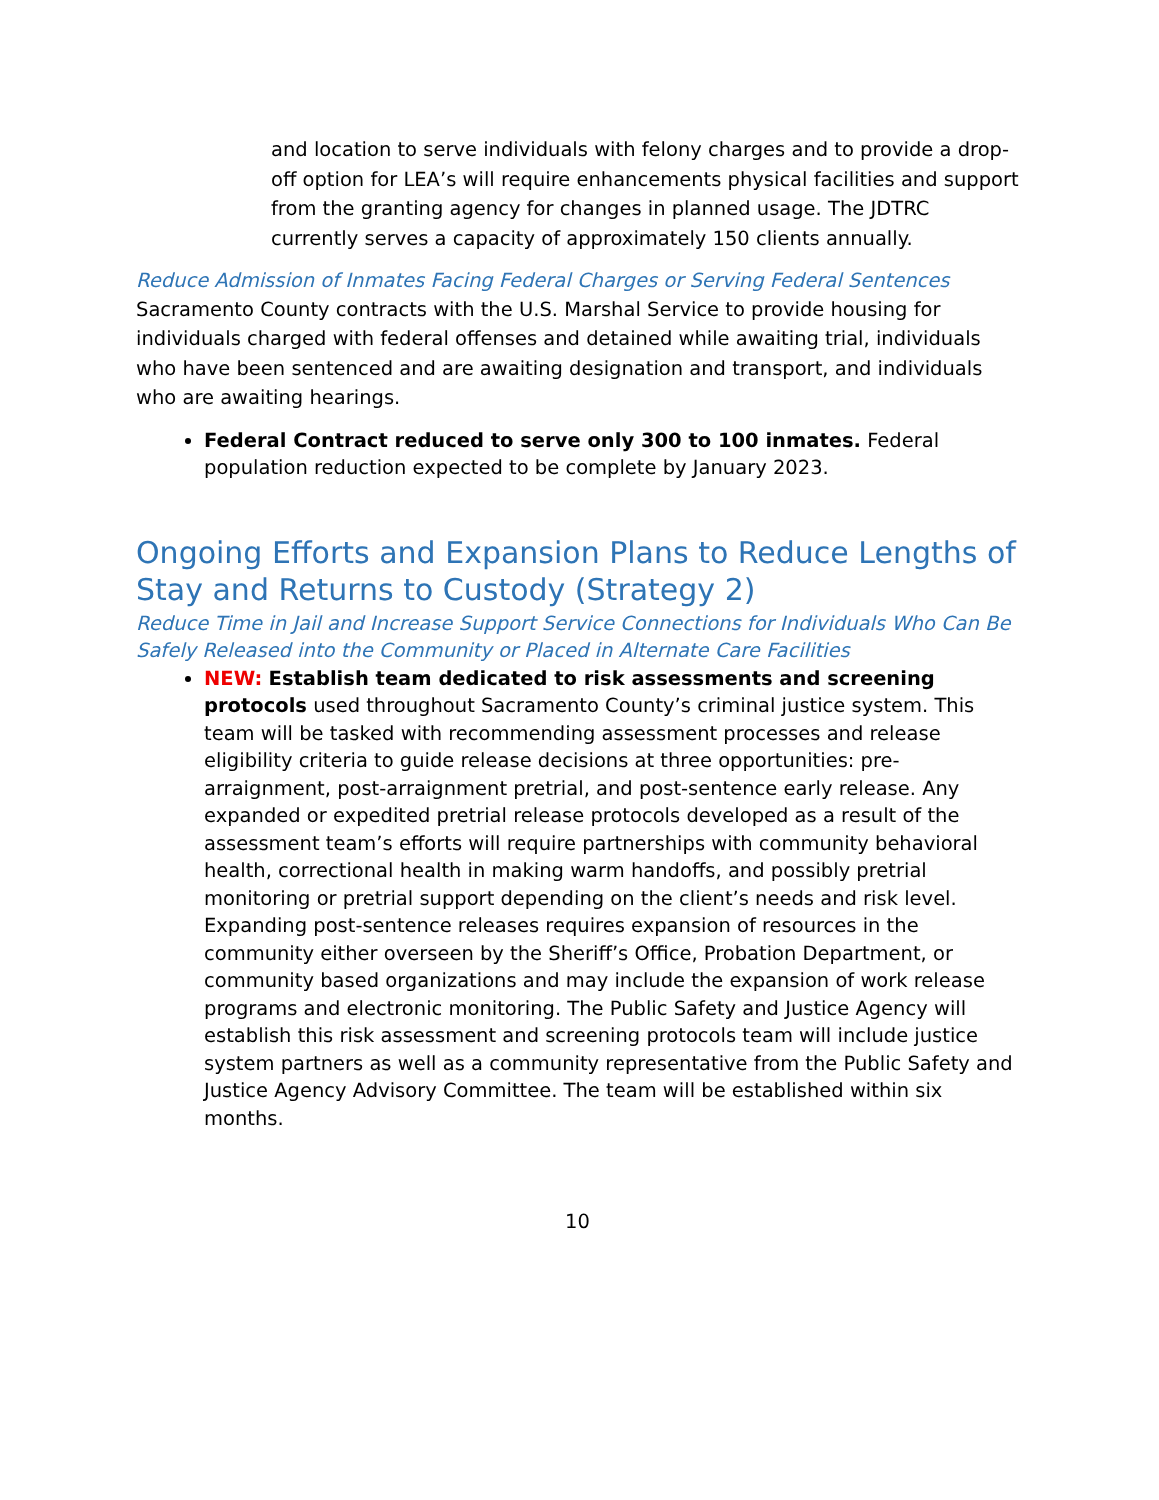and location to serve individuals with felony charges and to provide a drop-off option for LEA’s will require enhancements physical facilities and support from the granting agency for changes in planned usage. The JDTRC currently serves a capacity of approximately 150 clients annually.
Reduce Admission of Inmates Facing Federal Charges or Serving Federal Sentences
Sacramento County contracts with the U.S. Marshal Service to provide housing for individuals charged with federal offenses and detained while awaiting trial, individuals who have been sentenced and are awaiting designation and transport, and individuals who are awaiting hearings.
Federal Contract reduced to serve only 300 to 100 inmates. Federal population reduction expected to be complete by January 2023.
Ongoing Efforts and Expansion Plans to Reduce Lengths of Stay and Returns to Custody (Strategy 2)
Reduce Time in Jail and Increase Support Service Connections for Individuals Who Can Be Safely Released into the Community or Placed in Alternate Care Facilities
NEW: Establish team dedicated to risk assessments and screening protocols used throughout Sacramento County’s criminal justice system. This team will be tasked with recommending assessment processes and release eligibility criteria to guide release decisions at three opportunities: pre-arraignment, post-arraignment pretrial, and post-sentence early release. Any expanded or expedited pretrial release protocols developed as a result of the assessment team’s efforts will require partnerships with community behavioral health, correctional health in making warm handoffs, and possibly pretrial monitoring or pretrial support depending on the client’s needs and risk level. Expanding post-sentence releases requires expansion of resources in the community either overseen by the Sheriff’s Office, Probation Department, or community based organizations and may include the expansion of work release programs and electronic monitoring. The Public Safety and Justice Agency will establish this risk assessment and screening protocols team will include justice system partners as well as a community representative from the Public Safety and Justice Agency Advisory Committee. The team will be established within six months.
10